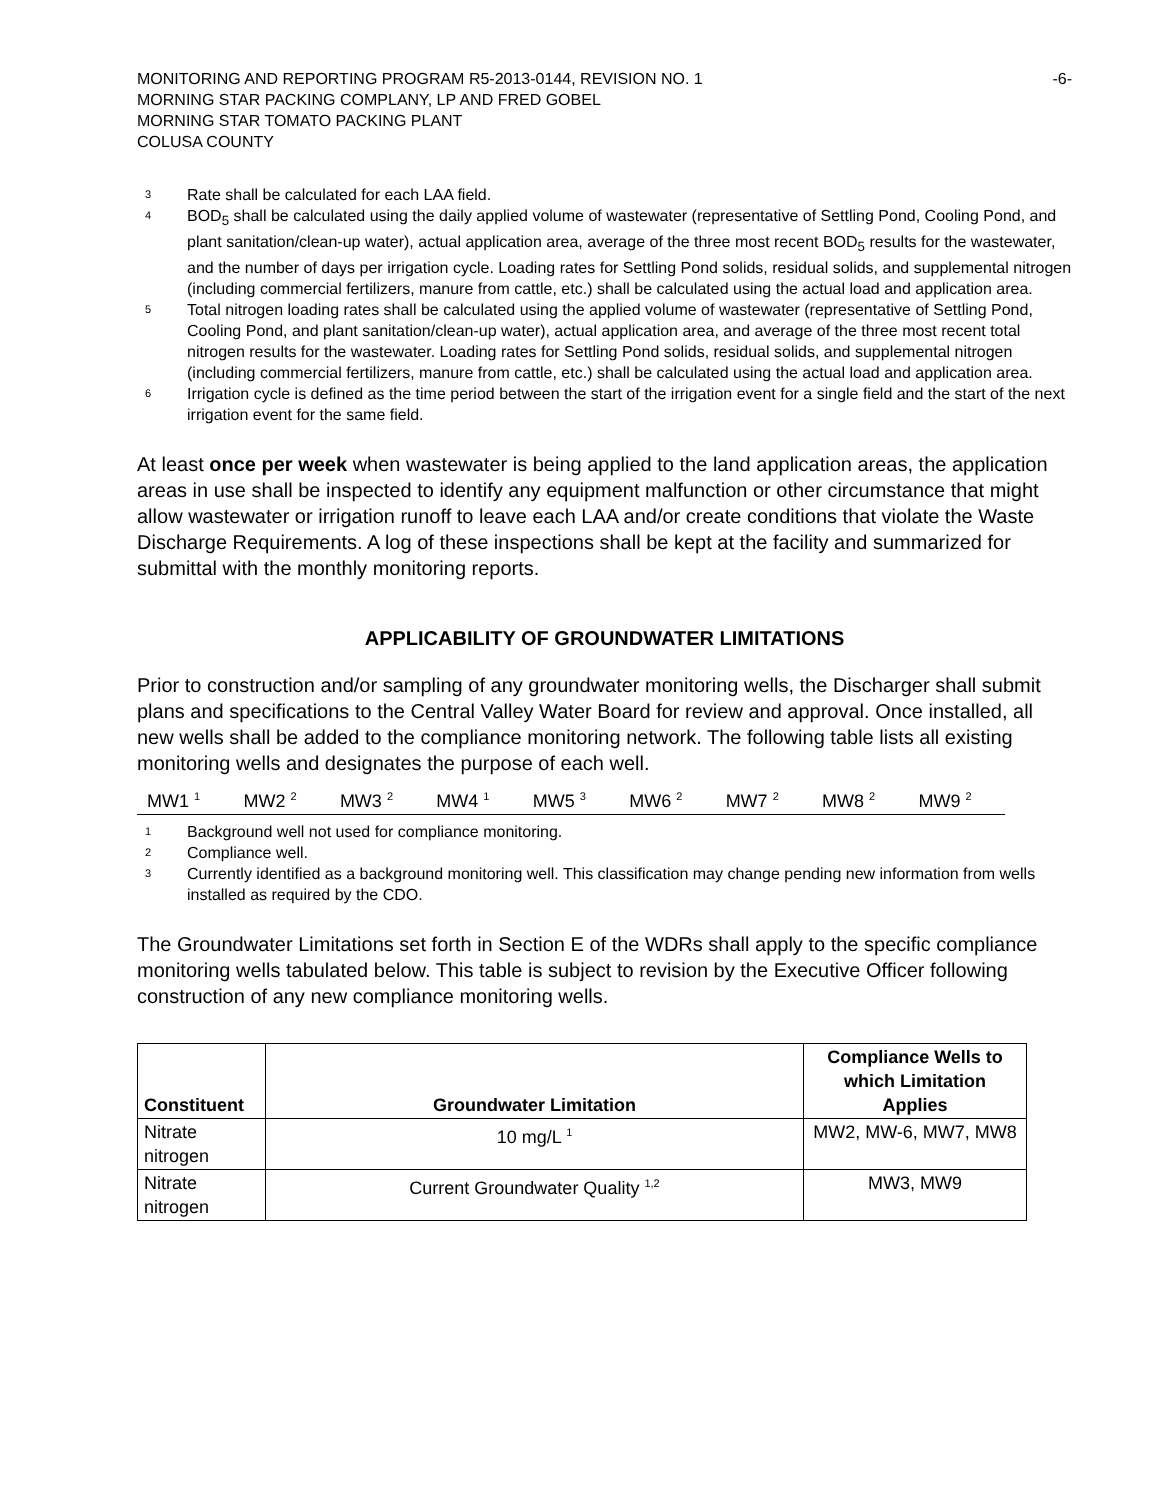MONITORING AND REPORTING PROGRAM R5-2013-0144, REVISION NO. 1
MORNING STAR PACKING COMPLANY, LP AND FRED GOBEL
MORNING STAR TOMATO PACKING PLANT
COLUSA COUNTY
-6-
3 Rate shall be calculated for each LAA field.
4 BOD<sub>5</sub> shall be calculated using the daily applied volume of wastewater (representative of Settling Pond, Cooling Pond, and plant sanitation/clean-up water), actual application area, average of the three most recent BOD<sub>5</sub> results for the wastewater, and the number of days per irrigation cycle. Loading rates for Settling Pond solids, residual solids, and supplemental nitrogen (including commercial fertilizers, manure from cattle, etc.) shall be calculated using the actual load and application area.
5 Total nitrogen loading rates shall be calculated using the applied volume of wastewater (representative of Settling Pond, Cooling Pond, and plant sanitation/clean-up water), actual application area, and average of the three most recent total nitrogen results for the wastewater. Loading rates for Settling Pond solids, residual solids, and supplemental nitrogen (including commercial fertilizers, manure from cattle, etc.) shall be calculated using the actual load and application area.
6 Irrigation cycle is defined as the time period between the start of the irrigation event for a single field and the start of the next irrigation event for the same field.
At least once per week when wastewater is being applied to the land application areas, the application areas in use shall be inspected to identify any equipment malfunction or other circumstance that might allow wastewater or irrigation runoff to leave each LAA and/or create conditions that violate the Waste Discharge Requirements. A log of these inspections shall be kept at the facility and summarized for submittal with the monthly monitoring reports.
APPLICABILITY OF GROUNDWATER LIMITATIONS
Prior to construction and/or sampling of any groundwater monitoring wells, the Discharger shall submit plans and specifications to the Central Valley Water Board for review and approval. Once installed, all new wells shall be added to the compliance monitoring network. The following table lists all existing monitoring wells and designates the purpose of each well.
| MW1 <sup>1</sup> | MW2 <sup>2</sup> | MW3 <sup>2</sup> | MW4 <sup>1</sup> | MW5 <sup>3</sup> | MW6 <sup>2</sup> | MW7 <sup>2</sup> | MW8 <sup>2</sup> | MW9 <sup>2</sup> |
1 Background well not used for compliance monitoring.
2 Compliance well.
3 Currently identified as a background monitoring well. This classification may change pending new information from wells installed as required by the CDO.
The Groundwater Limitations set forth in Section E of the WDRs shall apply to the specific compliance monitoring wells tabulated below. This table is subject to revision by the Executive Officer following construction of any new compliance monitoring wells.
| Constituent | Groundwater Limitation | Compliance Wells to which Limitation Applies |
| --- | --- | --- |
| Nitrate nitrogen | 10 mg/L <sup>1</sup> | MW2, MW-6, MW7, MW8 |
| Nitrate nitrogen | Current Groundwater Quality <sup>1,2</sup> | MW3, MW9 |